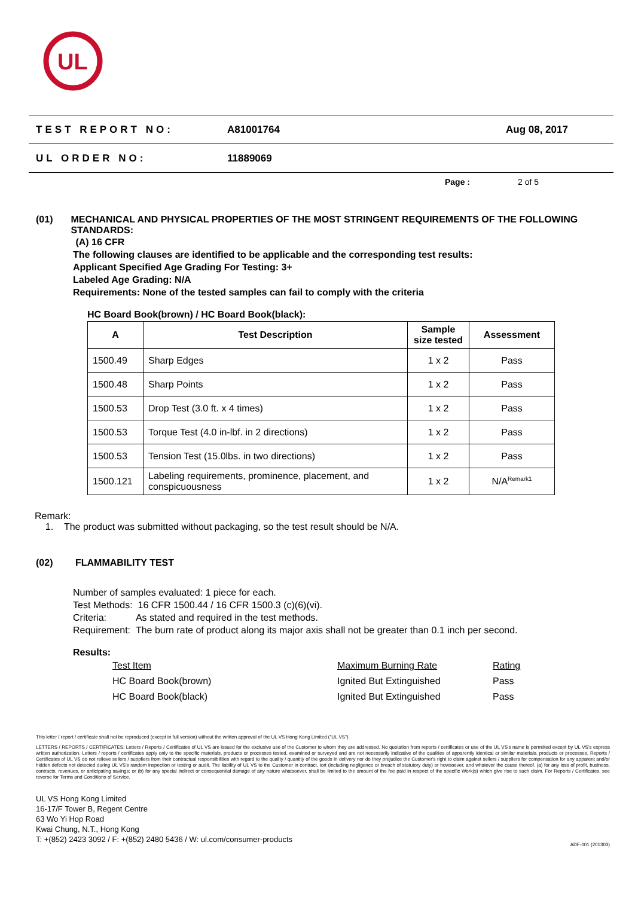UL
TEST REPORT NO: A81001764 Aug 08, 2017
UL ORDER NO: 11889069
Page : 2 of 5
(01) MECHANICAL AND PHYSICAL PROPERTIES OF THE MOST STRINGENT REQUIREMENTS OF THE FOLLOWING STANDARDS:
(A) 16 CFR
The following clauses are identified to be applicable and the corresponding test results:
Applicant Specified Age Grading For Testing: 3+
Labeled Age Grading: N/A
Requirements: None of the tested samples can fail to comply with the criteria
HC Board Book(brown) / HC Board Book(black):
| A | Test Description | Sample size tested | Assessment |
| --- | --- | --- | --- |
| 1500.49 | Sharp Edges | 1 x 2 | Pass |
| 1500.48 | Sharp Points | 1 x 2 | Pass |
| 1500.53 | Drop Test (3.0 ft. x 4 times) | 1 x 2 | Pass |
| 1500.53 | Torque Test (4.0 in-lbf. in 2 directions) | 1 x 2 | Pass |
| 1500.53 | Tension Test (15.0lbs. in two directions) | 1 x 2 | Pass |
| 1500.121 | Labeling requirements, prominence, placement, and conspicuousness | 1 x 2 | N/A<sup>Remark1</sup> |
Remark:
1. The product was submitted without packaging, so the test result should be N/A.
(02) FLAMMABILITY TEST
Number of samples evaluated: 1 piece for each.
Test Methods: 16 CFR 1500.44 / 16 CFR 1500.3 (c)(6)(vi).
Criteria: As stated and required in the test methods.
Requirement: The burn rate of product along its major axis shall not be greater than 0.1 inch per second.
Results:
| Test Item | Maximum Burning Rate | Rating |
| HC Board Book(brown) | Ignited But Extinguished | Pass |
| HC Board Book(black) | Ignited But Extinguished | Pass |
This letter / report / certificate shall not be reproduced (except in full version) without the written approval of the UL VS Hong Kong Limited ("UL VS")
LETTERS / REPORTS / CERTIFICATES: Letters / Reports / Certificates of UL VS are issued for the exclusive use of the Customer to whom they are addressed. No quotation from reports / certificates or use of the UL VS's name is permitted except by UL VS's express written authorization. Letters / reports / certificates apply only to the specific materials, products or processes tested, examined or surveyed and are not necessarily indicative of the qualities of apparently identical or similar materials, products or processes. Reports / Certificates of UL VS do not relieve sellers / suppliers from their contractual responsibilities with regard to the quality / quantity of the goods in delivery nor do they prejudice the Customer's right to claim against sellers / suppliers for compensation for any apparent and/or hidden defects not detected during UL VS's random inspection or testing or audit. The liability of UL VS to the Customer in contract, tort (including negligence or breach of statutory duty) or howsoever, and whatever the cause thereof, (a) for any loss of profit, business, contracts, revenues, or anticipating savings; or (b) for any special indirect or consequential damage of any nature whatsoever, shall be limited to the amount of the fee paid in respect of the specific Work(s) which give rise to such claim. For Reports / Certificates, see reverse for Terms and Conditions of Service.
UL VS Hong Kong Limited
16-17/F Tower B, Regent Centre
63 Wo Yi Hop Road
Kwai Chung, N.T., Hong Kong
T: +(852) 2423 3092 / F: +(852) 2480 5436 / W: ul.com/consumer-products
ADF-001 (201303)